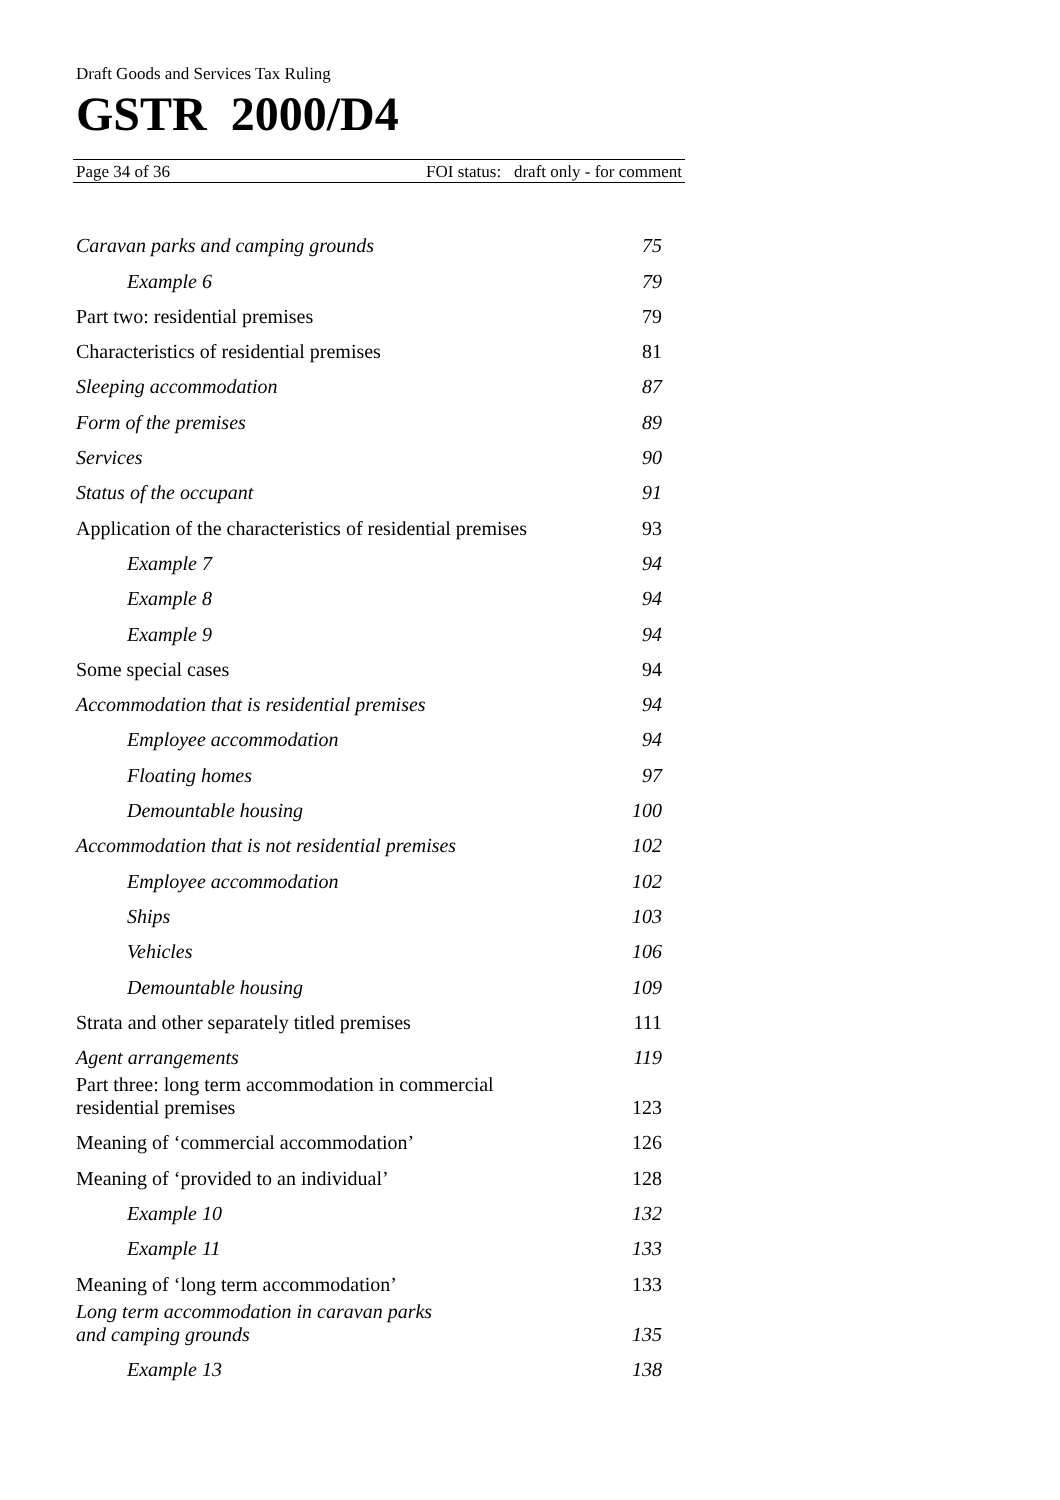Draft Goods and Services Tax Ruling
GSTR 2000/D4
Page 34 of 36 FOI status: draft only - for comment
| Caravan parks and camping grounds | 75 |
| Example 6 | 79 |
| Part two: residential premises | 79 |
| Characteristics of residential premises | 81 |
| Sleeping accommodation | 87 |
| Form of the premises | 89 |
| Services | 90 |
| Status of the occupant | 91 |
| Application of the characteristics of residential premises | 93 |
| Example 7 | 94 |
| Example 8 | 94 |
| Example 9 | 94 |
| Some special cases | 94 |
| Accommodation that is residential premises | 94 |
| Employee accommodation | 94 |
| Floating homes | 97 |
| Demountable housing | 100 |
| Accommodation that is not residential premises | 102 |
| Employee accommodation | 102 |
| Ships | 103 |
| Vehicles | 106 |
| Demountable housing | 109 |
| Strata and other separately titled premises | 111 |
| Agent arrangements | 119 |
| Part three: long term accommodation in commercial residential premises | 123 |
| Meaning of ‘commercial accommodation’ | 126 |
| Meaning of ‘provided to an individual’ | 128 |
| Example 10 | 132 |
| Example 11 | 133 |
| Meaning of ‘long term accommodation’ | 133 |
| Long term accommodation in caravan parks and camping grounds | 135 |
| Example 13 | 138 |